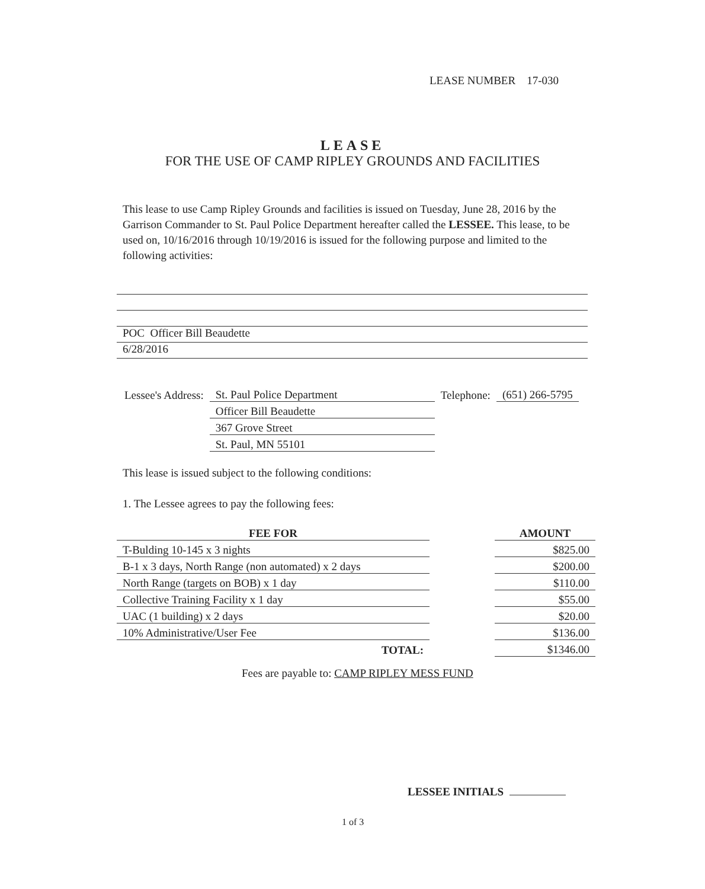LEASE NUMBER 17-030
LEASE
FOR THE USE OF CAMP RIPLEY GROUNDS AND FACILITIES
This lease to use Camp Ripley Grounds and facilities is issued on Tuesday, June 28, 2016 by the Garrison Commander to St. Paul Police Department hereafter called the LESSEE. This lease, to be used on, 10/16/2016 through 10/19/2016 is issued for the following purpose and limited to the following activities:
POC Officer Bill Beaudette
6/28/2016
| Lessee's Address: | St. Paul Police Department | Telephone: | (651) 266-5795 |
| | Officer Bill Beaudette | | |
| | 367 Grove Street | | |
| | St. Paul, MN 55101 | | |
This lease is issued subject to the following conditions:
1. The Lessee agrees to pay the following fees:
| FEE FOR | | AMOUNT |
| --- | --- | --- |
| T-Bulding 10-145 x 3 nights | | $825.00 |
| B-1 x 3 days, North Range (non automated) x 2 days | | $200.00 |
| North Range (targets on BOB) x 1 day | | $110.00 |
| Collective Training Facility x 1 day | | $55.00 |
| UAC (1 building) x 2 days | | $20.00 |
| 10% Administrative/User Fee | | $136.00 |
| TOTAL: | | $1346.00 |
Fees are payable to: CAMP RIPLEY MESS FUND
LESSEE INITIALS
1 of 3